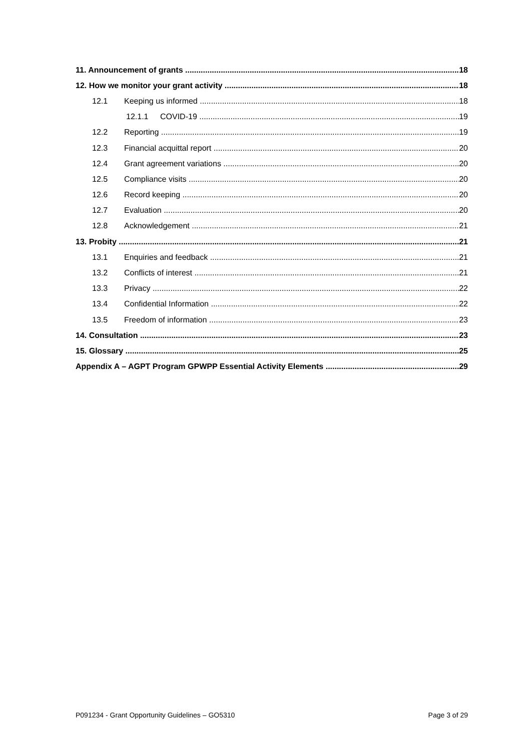11. Announcement of grants 18
12. How we monitor your grant activity 18
12.1 Keeping us informed 18
12.1.1 COVID-19 19
12.2 Reporting 19
12.3 Financial acquittal report 20
12.4 Grant agreement variations 20
12.5 Compliance visits 20
12.6 Record keeping 20
12.7 Evaluation 20
12.8 Acknowledgement 21
13. Probity 21
13.1 Enquiries and feedback 21
13.2 Conflicts of interest 21
13.3 Privacy 22
13.4 Confidential Information 22
13.5 Freedom of information 23
14. Consultation 23
15. Glossary 25
Appendix A – AGPT Program GPWPP Essential Activity Elements 29
P091234 - Grant Opportunity Guidelines – GO5310 Page 3 of 29